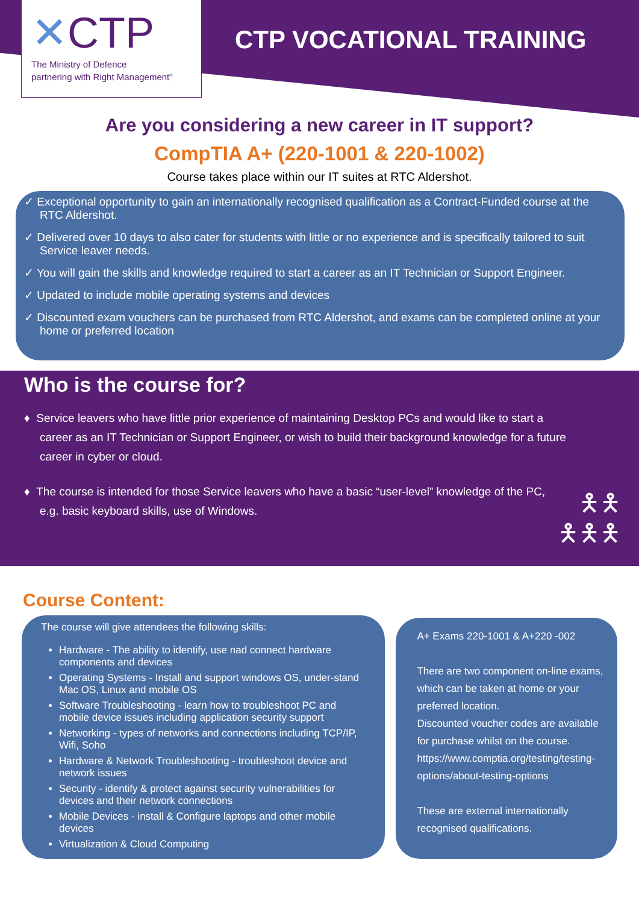✕CTP
The Ministry of Defence
partnering with Right Management<sup>®</sup>
CTP VOCATIONAL TRAINING
Are you considering a new career in IT support?
CompTIA A+ (220-1001 & 220-1002)
Course takes place within our IT suites at RTC Aldershot.
✓ Exceptional opportunity to gain an internationally recognised qualification as a Contract-Funded course at the RTC Aldershot.
✓ Delivered over 10 days to also cater for students with little or no experience and is specifically tailored to suit Service leaver needs.
✓ You will gain the skills and knowledge required to start a career as an IT Technician or Support Engineer.
✓ Updated to include mobile operating systems and devices
✓ Discounted exam vouchers can be purchased from RTC Aldershot, and exams can be completed online at your home or preferred location
Who is the course for?
♦ Service leavers who have little prior experience of maintaining Desktop PCs and would like to start a career as an IT Technician or Support Engineer, or wish to build their background knowledge for a future career in cyber or cloud.
♦ The course is intended for those Service leavers who have a basic “user-level” knowledge of the PC, e.g. basic keyboard skills, use of Windows.
🯅🯅
🯅🯅🯅
Course Content:
The course will give attendees the following skills:
Hardware - The ability to identify, use nad connect hardware components and devices
Operating Systems - Install and support windows OS, under-stand Mac OS, Linux and mobile OS
Software Troubleshooting - learn how to troubleshoot PC and mobile device issues including application security support
Networking - types of networks and connections including TCP/IP, Wifi, Soho
Hardware & Network Troubleshooting - troubleshoot device and network issues
Security - identify & protect against security vulnerabilities for devices and their network connections
Mobile Devices - install & Configure laptops and other mobile devices
Virtualization & Cloud Computing
A+ Exams 220-1001 & A+220 -002
There are two component on-line exams, which can be taken at home or your preferred location.
Discounted voucher codes are available for purchase whilst on the course.
https://www.comptia.org/testing/testing-options/about-testing-options
These are external internationally recognised qualifications.